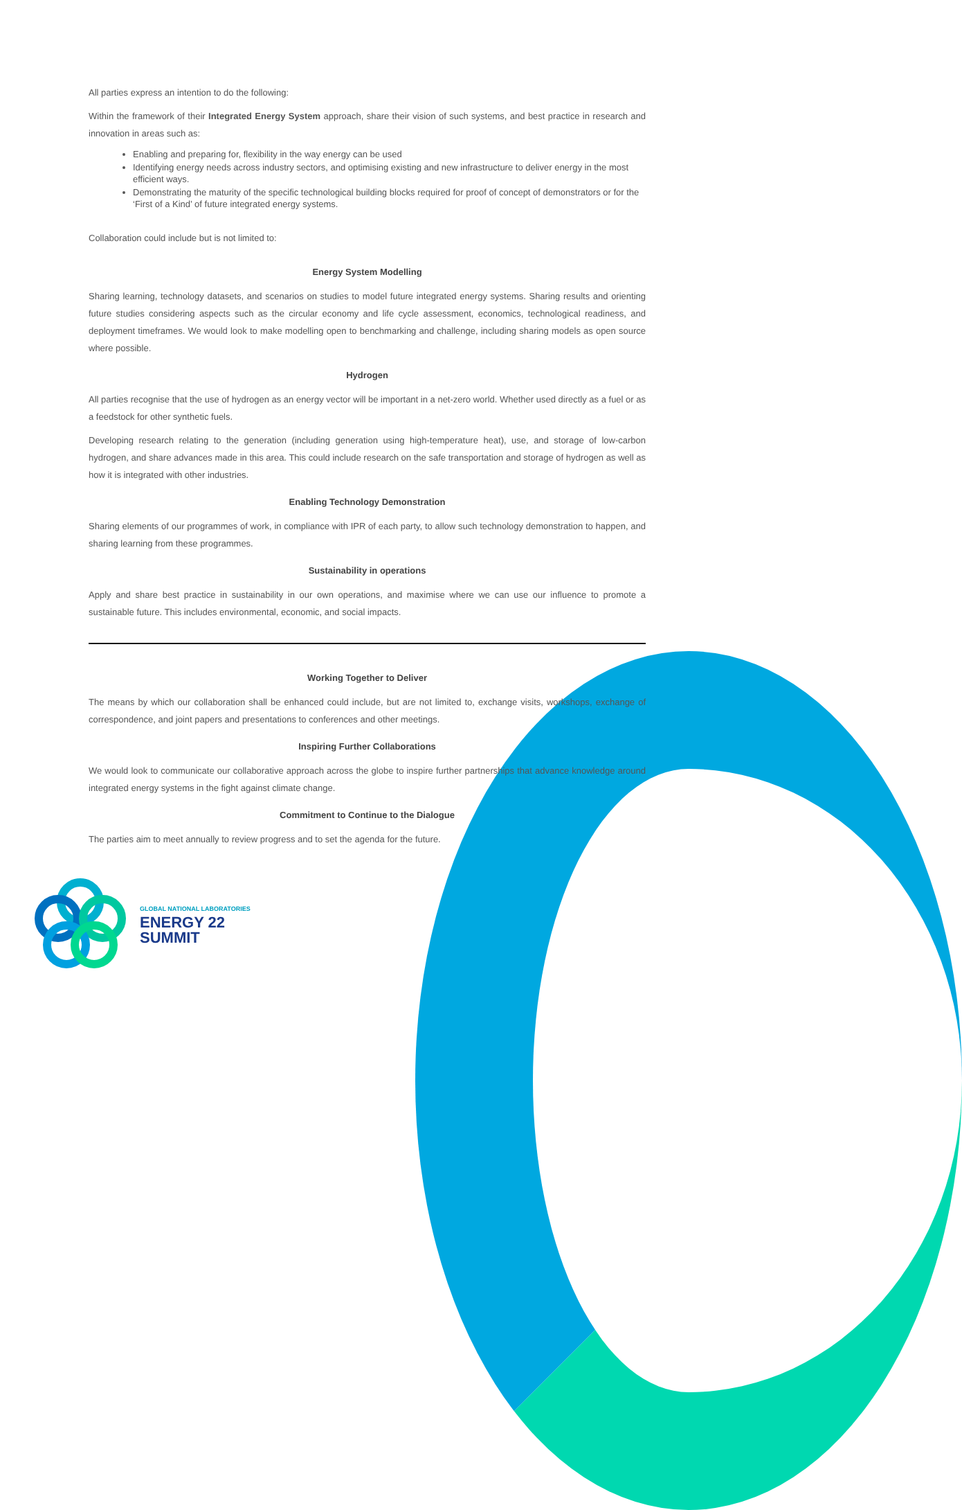All parties express an intention to do the following:
Within the framework of their Integrated Energy System approach, share their vision of such systems, and best practice in research and innovation in areas such as:
Enabling and preparing for, flexibility in the way energy can be used
Identifying energy needs across industry sectors, and optimising existing and new infrastructure to deliver energy in the most efficient ways.
Demonstrating the maturity of the specific technological building blocks required for proof of concept of demonstrators or for the ‘First of a Kind’ of future integrated energy systems.
Collaboration could include but is not limited to:
Energy System Modelling
Sharing learning, technology datasets, and scenarios on studies to model future integrated energy systems. Sharing results and orienting future studies considering aspects such as the circular economy and life cycle assessment, economics, technological readiness, and deployment timeframes. We would look to make modelling open to benchmarking and challenge, including sharing models as open source where possible.
Hydrogen
All parties recognise that the use of hydrogen as an energy vector will be important in a net-zero world. Whether used directly as a fuel or as a feedstock for other synthetic fuels.
Developing research relating to the generation (including generation using high-temperature heat), use, and storage of low-carbon hydrogen, and share advances made in this area. This could include research on the safe transportation and storage of hydrogen as well as how it is integrated with other industries.
Enabling Technology Demonstration
Sharing elements of our programmes of work, in compliance with IPR of each party, to allow such technology demonstration to happen, and sharing learning from these programmes.
Sustainability in operations
Apply and share best practice in sustainability in our own operations, and maximise where we can use our influence to promote a sustainable future. This includes environmental, economic, and social impacts.
Working Together to Deliver
The means by which our collaboration shall be enhanced could include, but are not limited to, exchange visits, workshops, exchange of correspondence, and joint papers and presentations to conferences and other meetings.
Inspiring Further Collaborations
We would look to communicate our collaborative approach across the globe to inspire further partnerships that advance knowledge around integrated energy systems in the fight against climate change.
Commitment to Continue to the Dialogue
The parties aim to meet annually to review progress and to set the agenda for the future.
GLOBAL NATIONAL LABORATORIES
ENERGY 22
SUMMIT